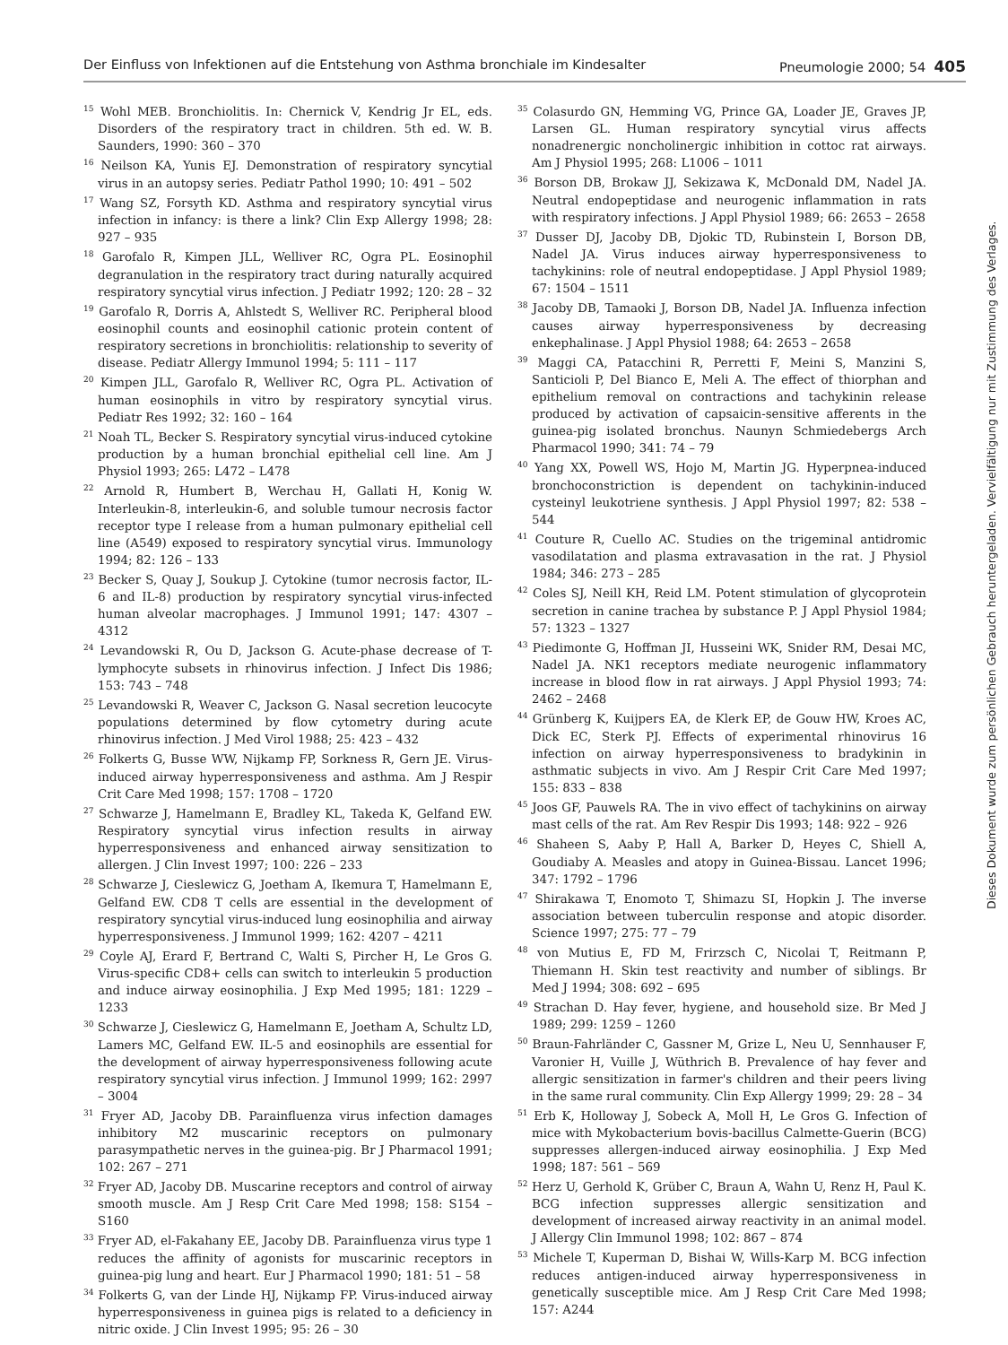Der Einfluss von Infektionen auf die Entstehung von Asthma bronchiale im Kindesalter Pneumologie 2000; 54 405
<sup>15</sup> Wohl MEB. Bronchiolitis. In: Chernick V, Kendrig Jr EL, eds. Disorders of the respiratory tract in children. 5th ed. W. B. Saunders, 1990: 360 – 370
<sup>16</sup> Neilson KA, Yunis EJ. Demonstration of respiratory syncytial virus in an autopsy series. Pediatr Pathol 1990; 10: 491 – 502
<sup>17</sup> Wang SZ, Forsyth KD. Asthma and respiratory syncytial virus infection in infancy: is there a link? Clin Exp Allergy 1998; 28: 927 – 935
<sup>18</sup> Garofalo R, Kimpen JLL, Welliver RC, Ogra PL. Eosinophil degranulation in the respiratory tract during naturally acquired respiratory syncytial virus infection. J Pediatr 1992; 120: 28 – 32
<sup>19</sup> Garofalo R, Dorris A, Ahlstedt S, Welliver RC. Peripheral blood eosinophil counts and eosinophil cationic protein content of respiratory secretions in bronchiolitis: relationship to severity of disease. Pediatr Allergy Immunol 1994; 5: 111 – 117
<sup>20</sup> Kimpen JLL, Garofalo R, Welliver RC, Ogra PL. Activation of human eosinophils in vitro by respiratory syncytial virus. Pediatr Res 1992; 32: 160 – 164
<sup>21</sup> Noah TL, Becker S. Respiratory syncytial virus-induced cytokine production by a human bronchial epithelial cell line. Am J Physiol 1993; 265: L472 – L478
<sup>22</sup> Arnold R, Humbert B, Werchau H, Gallati H, Konig W. Interleukin-8, interleukin-6, and soluble tumour necrosis factor receptor type I release from a human pulmonary epithelial cell line (A549) exposed to respiratory syncytial virus. Immunology 1994; 82: 126 – 133
<sup>23</sup> Becker S, Quay J, Soukup J. Cytokine (tumor necrosis factor, IL-6 and IL-8) production by respiratory syncytial virus-infected human alveolar macrophages. J Immunol 1991; 147: 4307 – 4312
<sup>24</sup> Levandowski R, Ou D, Jackson G. Acute-phase decrease of T-lymphocyte subsets in rhinovirus infection. J Infect Dis 1986; 153: 743 – 748
<sup>25</sup> Levandowski R, Weaver C, Jackson G. Nasal secretion leucocyte populations determined by flow cytometry during acute rhinovirus infection. J Med Virol 1988; 25: 423 – 432
<sup>26</sup> Folkerts G, Busse WW, Nijkamp FP, Sorkness R, Gern JE. Virus-induced airway hyperresponsiveness and asthma. Am J Respir Crit Care Med 1998; 157: 1708 – 1720
<sup>27</sup> Schwarze J, Hamelmann E, Bradley KL, Takeda K, Gelfand EW. Respiratory syncytial virus infection results in airway hyperresponsiveness and enhanced airway sensitization to allergen. J Clin Invest 1997; 100: 226 – 233
<sup>28</sup> Schwarze J, Cieslewicz G, Joetham A, Ikemura T, Hamelmann E, Gelfand EW. CD8 T cells are essential in the development of respiratory syncytial virus-induced lung eosinophilia and airway hyperresponsiveness. J Immunol 1999; 162: 4207 – 4211
<sup>29</sup> Coyle AJ, Erard F, Bertrand C, Walti S, Pircher H, Le Gros G. Virus-specific CD8+ cells can switch to interleukin 5 production and induce airway eosinophilia. J Exp Med 1995; 181: 1229 – 1233
<sup>30</sup> Schwarze J, Cieslewicz G, Hamelmann E, Joetham A, Schultz LD, Lamers MC, Gelfand EW. IL-5 and eosinophils are essential for the development of airway hyperresponsiveness following acute respiratory syncytial virus infection. J Immunol 1999; 162: 2997 – 3004
<sup>31</sup> Fryer AD, Jacoby DB. Parainfluenza virus infection damages inhibitory M2 muscarinic receptors on pulmonary parasympathetic nerves in the guinea-pig. Br J Pharmacol 1991; 102: 267 – 271
<sup>32</sup> Fryer AD, Jacoby DB. Muscarine receptors and control of airway smooth muscle. Am J Resp Crit Care Med 1998; 158: S154 – S160
<sup>33</sup> Fryer AD, el-Fakahany EE, Jacoby DB. Parainfluenza virus type 1 reduces the affinity of agonists for muscarinic receptors in guinea-pig lung and heart. Eur J Pharmacol 1990; 181: 51 – 58
<sup>34</sup> Folkerts G, van der Linde HJ, Nijkamp FP. Virus-induced airway hyperresponsiveness in guinea pigs is related to a deficiency in nitric oxide. J Clin Invest 1995; 95: 26 – 30
<sup>35</sup> Colasurdo GN, Hemming VG, Prince GA, Loader JE, Graves JP, Larsen GL. Human respiratory syncytial virus affects nonadrenergic noncholinergic inhibition in cottoc rat airways. Am J Physiol 1995; 268: L1006 – 1011
<sup>36</sup> Borson DB, Brokaw JJ, Sekizawa K, McDonald DM, Nadel JA. Neutral endopeptidase and neurogenic inflammation in rats with respiratory infections. J Appl Physiol 1989; 66: 2653 – 2658
<sup>37</sup> Dusser DJ, Jacoby DB, Djokic TD, Rubinstein I, Borson DB, Nadel JA. Virus induces airway hyperresponsiveness to tachykinins: role of neutral endopeptidase. J Appl Physiol 1989; 67: 1504 – 1511
<sup>38</sup> Jacoby DB, Tamaoki J, Borson DB, Nadel JA. Influenza infection causes airway hyperresponsiveness by decreasing enkephalinase. J Appl Physiol 1988; 64: 2653 – 2658
<sup>39</sup> Maggi CA, Patacchini R, Perretti F, Meini S, Manzini S, Santicioli P, Del Bianco E, Meli A. The effect of thiorphan and epithelium removal on contractions and tachykinin release produced by activation of capsaicin-sensitive afferents in the guinea-pig isolated bronchus. Naunyn Schmiedebergs Arch Pharmacol 1990; 341: 74 – 79
<sup>40</sup> Yang XX, Powell WS, Hojo M, Martin JG. Hyperpnea-induced bronchoconstriction is dependent on tachykinin-induced cysteinyl leukotriene synthesis. J Appl Physiol 1997; 82: 538 – 544
<sup>41</sup> Couture R, Cuello AC. Studies on the trigeminal antidromic vasodilatation and plasma extravasation in the rat. J Physiol 1984; 346: 273 – 285
<sup>42</sup> Coles SJ, Neill KH, Reid LM. Potent stimulation of glycoprotein secretion in canine trachea by substance P. J Appl Physiol 1984; 57: 1323 – 1327
<sup>43</sup> Piedimonte G, Hoffman JI, Husseini WK, Snider RM, Desai MC, Nadel JA. NK1 receptors mediate neurogenic inflammatory increase in blood flow in rat airways. J Appl Physiol 1993; 74: 2462 – 2468
<sup>44</sup> Grünberg K, Kuijpers EA, de Klerk EP, de Gouw HW, Kroes AC, Dick EC, Sterk PJ. Effects of experimental rhinovirus 16 infection on airway hyperresponsiveness to bradykinin in asthmatic subjects in vivo. Am J Respir Crit Care Med 1997; 155: 833 – 838
<sup>45</sup> Joos GF, Pauwels RA. The in vivo effect of tachykinins on airway mast cells of the rat. Am Rev Respir Dis 1993; 148: 922 – 926
<sup>46</sup> Shaheen S, Aaby P, Hall A, Barker D, Heyes C, Shiell A, Goudiaby A. Measles and atopy in Guinea-Bissau. Lancet 1996; 347: 1792 – 1796
<sup>47</sup> Shirakawa T, Enomoto T, Shimazu SI, Hopkin J. The inverse association between tuberculin response and atopic disorder. Science 1997; 275: 77 – 79
<sup>48</sup> von Mutius E, FD M, Frirzsch C, Nicolai T, Reitmann P, Thiemann H. Skin test reactivity and number of siblings. Br Med J 1994; 308: 692 – 695
<sup>49</sup> Strachan D. Hay fever, hygiene, and household size. Br Med J 1989; 299: 1259 – 1260
<sup>50</sup> Braun-Fahrländer C, Gassner M, Grize L, Neu U, Sennhauser F, Varonier H, Vuille J, Wüthrich B. Prevalence of hay fever and allergic sensitization in farmer's children and their peers living in the same rural community. Clin Exp Allergy 1999; 29: 28 – 34
<sup>51</sup> Erb K, Holloway J, Sobeck A, Moll H, Le Gros G. Infection of mice with Mykobacterium bovis-bacillus Calmette-Guerin (BCG) suppresses allergen-induced airway eosinophilia. J Exp Med 1998; 187: 561 – 569
<sup>52</sup> Herz U, Gerhold K, Grüber C, Braun A, Wahn U, Renz H, Paul K. BCG infection suppresses allergic sensitization and development of increased airway reactivity in an animal model. J Allergy Clin Immunol 1998; 102: 867 – 874
<sup>53</sup> Michele T, Kuperman D, Bishai W, Wills-Karp M. BCG infection reduces antigen-induced airway hyperresponsiveness in genetically susceptible mice. Am J Resp Crit Care Med 1998; 157: A244
Dieses Dokument wurde zum persönlichen Gebrauch heruntergeladen. Vervielfältigung nur mit Zustimmung des Verlages.